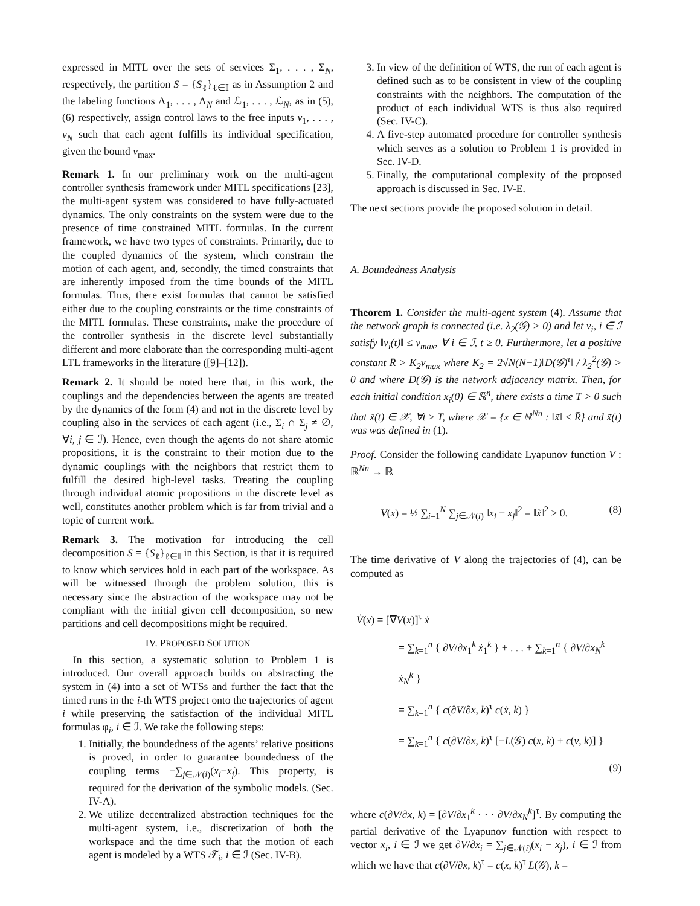expressed in MITL over the sets of services Σ<sub>1</sub>, . . . , Σ<sub>N</sub>, respectively, the partition S = {S<sub>ℓ</sub>}<sub>ℓ∈𝕀</sub> as in Assumption 2 and the labeling functions Λ<sub>1</sub>, . . . , Λ<sub>N</sub> and ℒ<sub>1</sub>, . . . , ℒ<sub>N</sub>, as in (5), (6) respectively, assign control laws to the free inputs v<sub>1</sub>, . . . , v<sub>N</sub> such that each agent fulfills its individual specification, given the bound v<sub>max</sub>.
Remark 1. In our preliminary work on the multi-agent controller synthesis framework under MITL specifications [23], the multi-agent system was considered to have fully-actuated dynamics. The only constraints on the system were due to the presence of time constrained MITL formulas. In the current framework, we have two types of constraints. Primarily, due to the coupled dynamics of the system, which constrain the motion of each agent, and, secondly, the timed constraints that are inherently imposed from the time bounds of the MITL formulas. Thus, there exist formulas that cannot be satisfied either due to the coupling constraints or the time constraints of the MITL formulas. These constraints, make the procedure of the controller synthesis in the discrete level substantially different and more elaborate than the corresponding multi-agent LTL frameworks in the literature ([9]–[12]).
Remark 2. It should be noted here that, in this work, the couplings and the dependencies between the agents are treated by the dynamics of the form (4) and not in the discrete level by coupling also in the services of each agent (i.e., Σ<sub>i</sub> ∩ Σ<sub>j</sub> ≠ ∅, ∀i, j ∈ ℐ). Hence, even though the agents do not share atomic propositions, it is the constraint to their motion due to the dynamic couplings with the neighbors that restrict them to fulfill the desired high-level tasks. Treating the coupling through individual atomic propositions in the discrete level as well, constitutes another problem which is far from trivial and a topic of current work.
Remark 3. The motivation for introducing the cell decomposition S = {S<sub>ℓ</sub>}<sub>ℓ∈𝕀</sub> in this Section, is that it is required to know which services hold in each part of the workspace. As will be witnessed through the problem solution, this is necessary since the abstraction of the workspace may not be compliant with the initial given cell decomposition, so new partitions and cell decompositions might be required.
IV. PROPOSED SOLUTION
In this section, a systematic solution to Problem 1 is introduced. Our overall approach builds on abstracting the system in (4) into a set of WTSs and further the fact that the timed runs in the i-th WTS project onto the trajectories of agent i while preserving the satisfaction of the individual MITL formulas φ<sub>i</sub>, i ∈ ℐ. We take the following steps:
1. Initially, the boundedness of the agents’ relative positions is proved, in order to guarantee boundedness of the coupling terms −∑<sub>j∈𝒩(i)</sub>(x<sub>i</sub>−x<sub>j</sub>). This property, is required for the derivation of the symbolic models. (Sec. IV-A).
2. We utilize decentralized abstraction techniques for the multi-agent system, i.e., discretization of both the workspace and the time such that the motion of each agent is modeled by a WTS 𝒯<sub>i</sub>, i ∈ ℐ (Sec. IV-B).
3. In view of the definition of WTS, the run of each agent is defined such as to be consistent in view of the coupling constraints with the neighbors. The computation of the product of each individual WTS is thus also required (Sec. IV-C).
4. A five-step automated procedure for controller synthesis which serves as a solution to Problem 1 is provided in Sec. IV-D.
5. Finally, the computational complexity of the proposed approach is discussed in Sec. IV-E.
The next sections provide the proposed solution in detail.
A. Boundedness Analysis
Theorem 1. Consider the multi-agent system (4). Assume that the network graph is connected (i.e. λ<sub>2</sub>(𝒢) > 0) and let v<sub>i</sub>, i ∈ ℐ satisfy ‖v<sub>i</sub>(t)‖ ≤ v<sub>max</sub>, ∀ i ∈ ℐ, t ≥ 0. Furthermore, let a positive constant R̄ > K<sub>2</sub>v<sub>max</sub> where K<sub>2</sub> = 2√N(N−1)‖D(𝒢)<sup>τ</sup>‖ / λ<sub>2</sub><sup>2</sup>(𝒢) > 0 and where D(𝒢) is the network adjacency matrix. Then, for each initial condition x<sub>i</sub>(0) ∈ ℝ<sup>n</sup>, there exists a time T > 0 such that x̃(t) ∈ 𝒳, ∀t ≥ T, where 𝒳 = {x ∈ ℝ<sup>Nn</sup> : ‖x̃‖ ≤ R̄} and x̃(t) was was defined in (1).
Proof. Consider the following candidate Lyapunov function V : ℝ<sup>Nn</sup> → ℝ
V(x) = ½ ∑<sub>i=1</sub><sup>N</sup> ∑<sub>j∈𝒩(i)</sub> ‖x<sub>i</sub> − x<sub>j</sub>‖<sup>2</sup> = ‖x̃‖<sup>2</sup> > 0. (8)
The time derivative of V along the trajectories of (4), can be computed as
V̇(x) = [∇V(x)]<sup>τ</sup> ẋ
= ∑<sub>k=1</sub><sup>n</sup> { ∂V/∂x<sub>1</sub><sup>k</sup> ẋ<sub>1</sub><sup>k</sup> } + . . . + ∑<sub>k=1</sub><sup>n</sup> { ∂V/∂x<sub>N</sub><sup>k</sup> ẋ<sub>N</sub><sup>k</sup> }
= ∑<sub>k=1</sub><sup>n</sup> { c(∂V/∂x, k)<sup>τ</sup> c(ẋ, k) }
= ∑<sub>k=1</sub><sup>n</sup> { c(∂V/∂x, k)<sup>τ</sup> [−L(𝒢) c(x, k) + c(v, k)] }
(9)
where c(∂V/∂x, k) = [∂V/∂x<sub>1</sub><sup>k</sup> · · · ∂V/∂x<sub>N</sub><sup>k</sup>]<sup>τ</sup>. By computing the partial derivative of the Lyapunov function with respect to vector x<sub>i</sub>, i ∈ ℐ we get ∂V/∂x<sub>i</sub> = ∑<sub>j∈𝒩(i)</sub>(x<sub>i</sub> − x<sub>j</sub>), i ∈ ℐ from which we have that c(∂V/∂x, k)<sup>τ</sup> = c(x, k)<sup>τ</sup> L(𝒢), k =